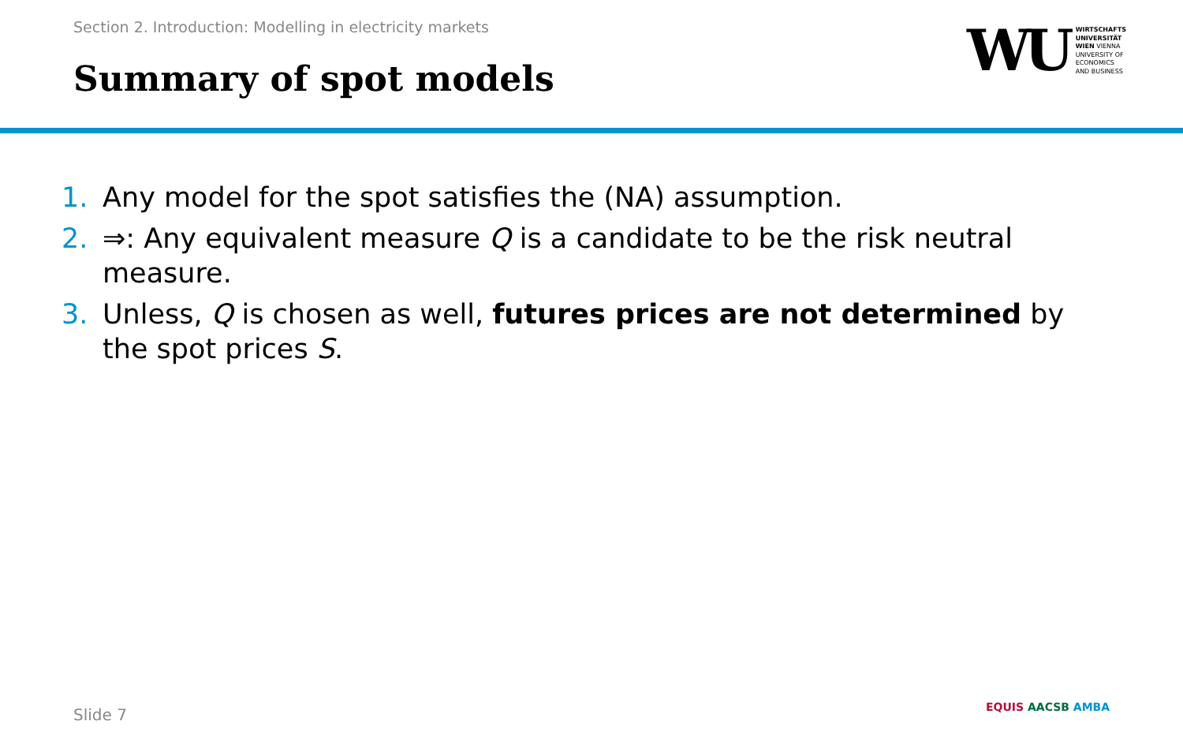Section 2. Introduction: Modelling in electricity markets
Summary of spot models
WU
WIRTSCHAFTS
UNIVERSITÄT
WIEN VIENNA
UNIVERSITY OF
ECONOMICS
AND BUSINESS
1. Any model for the spot satisfies the (NA) assumption.
2. ⇒: Any equivalent measure Q is a candidate to be the risk neutral measure.
3. Unless, Q is chosen as well, futures prices are not determined by the spot prices S.
Slide 7 EQUIS AACSB AMBA